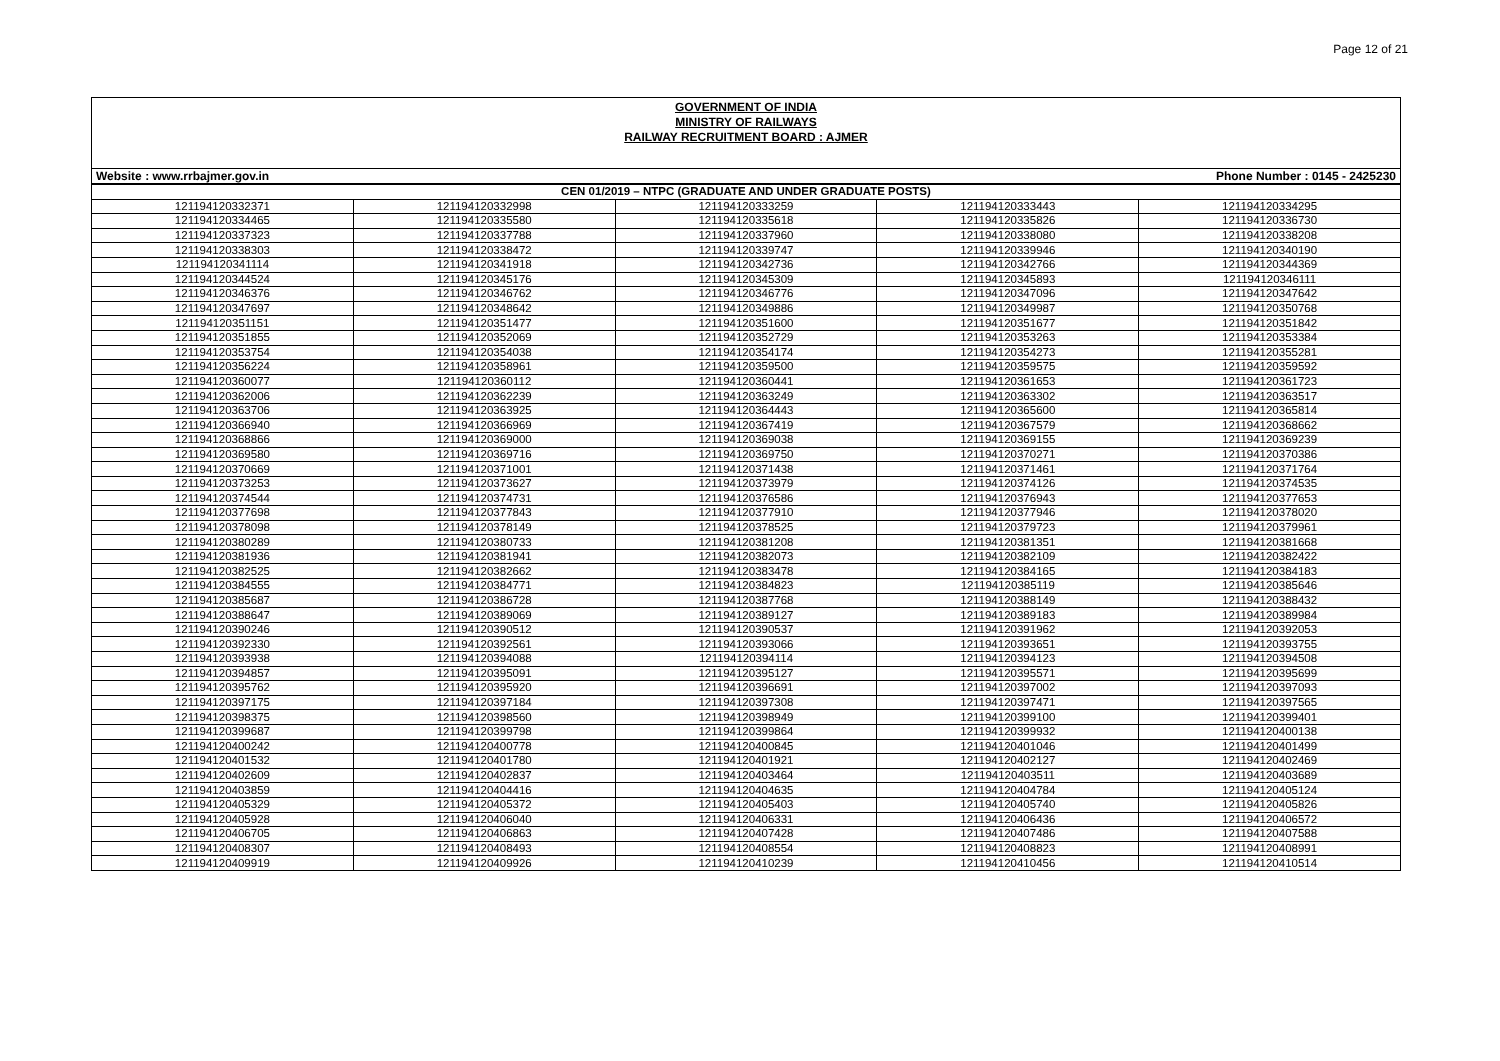Page 12 of 21
GOVERNMENT OF INDIA
MINISTRY OF RAILWAYS
RAILWAY RECRUITMENT BOARD : AJMER
Website : www.rrbajmer.gov.in Phone Number : 0145 - 2425230
| CEN 01/2019 – NTPC (GRADUATE AND UNDER GRADUATE POSTS) | | | | |
| --- | --- | --- | --- | --- |
| 121194120332371 | 121194120332998 | 121194120333259 | 121194120333443 | 121194120334295 |
| 121194120334465 | 121194120335580 | 121194120335618 | 121194120335826 | 121194120336730 |
| 121194120337323 | 121194120337788 | 121194120337960 | 121194120338080 | 121194120338208 |
| 121194120338303 | 121194120338472 | 121194120339747 | 121194120339946 | 121194120340190 |
| 121194120341114 | 121194120341918 | 121194120342736 | 121194120342766 | 121194120344369 |
| 121194120344524 | 121194120345176 | 121194120345309 | 121194120345893 | 121194120346111 |
| 121194120346376 | 121194120346762 | 121194120346776 | 121194120347096 | 121194120347642 |
| 121194120347697 | 121194120348642 | 121194120349886 | 121194120349987 | 121194120350768 |
| 121194120351151 | 121194120351477 | 121194120351600 | 121194120351677 | 121194120351842 |
| 121194120351855 | 121194120352069 | 121194120352729 | 121194120353263 | 121194120353384 |
| 121194120353754 | 121194120354038 | 121194120354174 | 121194120354273 | 121194120355281 |
| 121194120356224 | 121194120358961 | 121194120359500 | 121194120359575 | 121194120359592 |
| 121194120360077 | 121194120360112 | 121194120360441 | 121194120361653 | 121194120361723 |
| 121194120362006 | 121194120362239 | 121194120363249 | 121194120363302 | 121194120363517 |
| 121194120363706 | 121194120363925 | 121194120364443 | 121194120365600 | 121194120365814 |
| 121194120366940 | 121194120366969 | 121194120367419 | 121194120367579 | 121194120368662 |
| 121194120368866 | 121194120369000 | 121194120369038 | 121194120369155 | 121194120369239 |
| 121194120369580 | 121194120369716 | 121194120369750 | 121194120370271 | 121194120370386 |
| 121194120370669 | 121194120371001 | 121194120371438 | 121194120371461 | 121194120371764 |
| 121194120373253 | 121194120373627 | 121194120373979 | 121194120374126 | 121194120374535 |
| 121194120374544 | 121194120374731 | 121194120376586 | 121194120376943 | 121194120377653 |
| 121194120377698 | 121194120377843 | 121194120377910 | 121194120377946 | 121194120378020 |
| 121194120378098 | 121194120378149 | 121194120378525 | 121194120379723 | 121194120379961 |
| 121194120380289 | 121194120380733 | 121194120381208 | 121194120381351 | 121194120381668 |
| 121194120381936 | 121194120381941 | 121194120382073 | 121194120382109 | 121194120382422 |
| 121194120382525 | 121194120382662 | 121194120383478 | 121194120384165 | 121194120384183 |
| 121194120384555 | 121194120384771 | 121194120384823 | 121194120385119 | 121194120385646 |
| 121194120385687 | 121194120386728 | 121194120387768 | 121194120388149 | 121194120388432 |
| 121194120388647 | 121194120389069 | 121194120389127 | 121194120389183 | 121194120389984 |
| 121194120390246 | 121194120390512 | 121194120390537 | 121194120391962 | 121194120392053 |
| 121194120392330 | 121194120392561 | 121194120393066 | 121194120393651 | 121194120393755 |
| 121194120393938 | 121194120394088 | 121194120394114 | 121194120394123 | 121194120394508 |
| 121194120394857 | 121194120395091 | 121194120395127 | 121194120395571 | 121194120395699 |
| 121194120395762 | 121194120395920 | 121194120396691 | 121194120397002 | 121194120397093 |
| 121194120397175 | 121194120397184 | 121194120397308 | 121194120397471 | 121194120397565 |
| 121194120398375 | 121194120398560 | 121194120398949 | 121194120399100 | 121194120399401 |
| 121194120399687 | 121194120399798 | 121194120399864 | 121194120399932 | 121194120400138 |
| 121194120400242 | 121194120400778 | 121194120400845 | 121194120401046 | 121194120401499 |
| 121194120401532 | 121194120401780 | 121194120401921 | 121194120402127 | 121194120402469 |
| 121194120402609 | 121194120402837 | 121194120403464 | 121194120403511 | 121194120403689 |
| 121194120403859 | 121194120404416 | 121194120404635 | 121194120404784 | 121194120405124 |
| 121194120405329 | 121194120405372 | 121194120405403 | 121194120405740 | 121194120405826 |
| 121194120405928 | 121194120406040 | 121194120406331 | 121194120406436 | 121194120406572 |
| 121194120406705 | 121194120406863 | 121194120407428 | 121194120407486 | 121194120407588 |
| 121194120408307 | 121194120408493 | 121194120408554 | 121194120408823 | 121194120408991 |
| 121194120409919 | 121194120409926 | 121194120410239 | 121194120410456 | 121194120410514 |